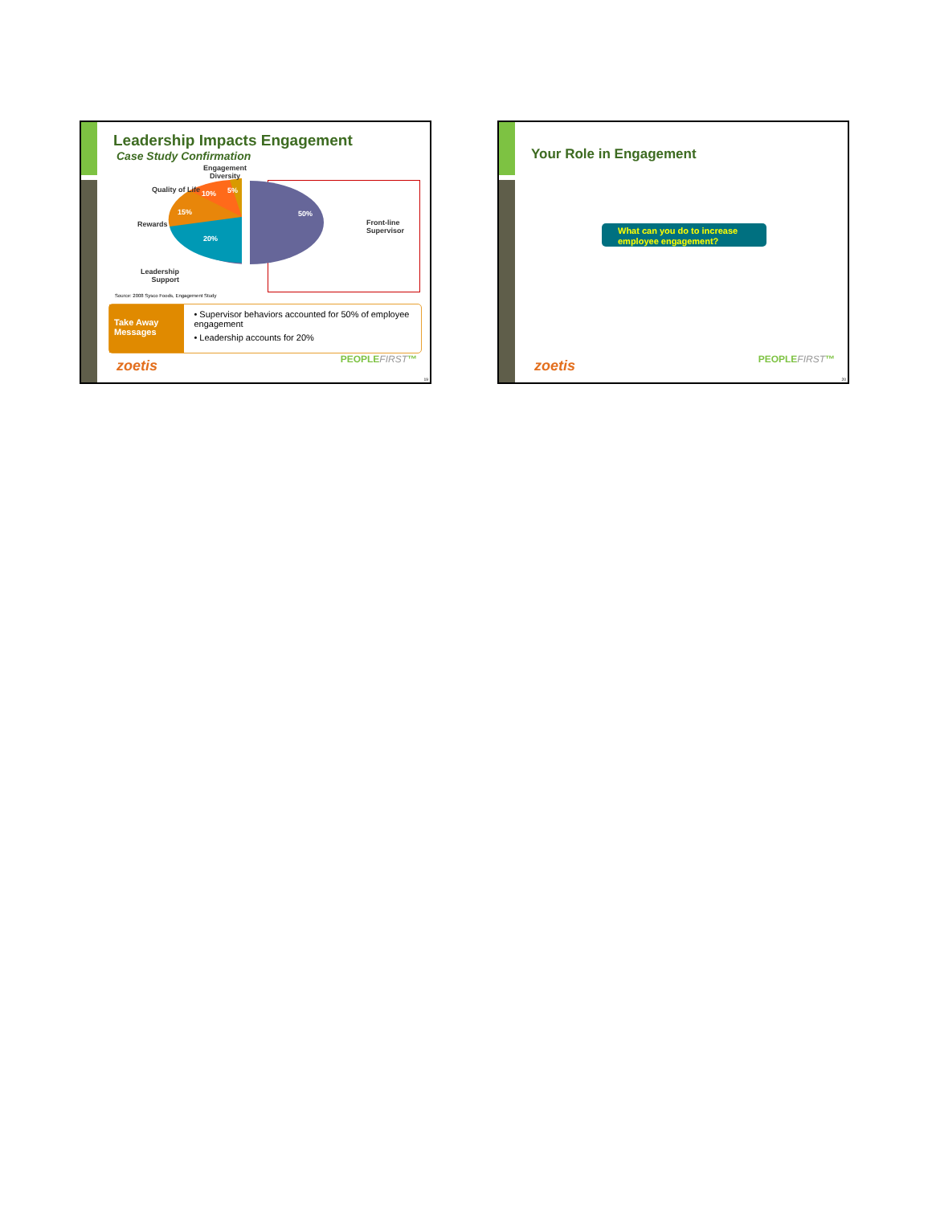Leadership Impacts Engagement
Case Study Confirmation
Engagement
Diversity
Quality of Life 10% 5%
15%
Rewards
50%
Front-line
Supervisor
20%
Leadership
Support
Source: 2008 Sysco Foods, Engagement Study
Take Away Messages
• Supervisor behaviors accounted for 50% of employee engagement
• Leadership accounts for 20%
zoetis PEOPLEFIRST™
19
Your Role in Engagement
What can you do to increase employee engagement?
zoetis PEOPLEFIRST™
20